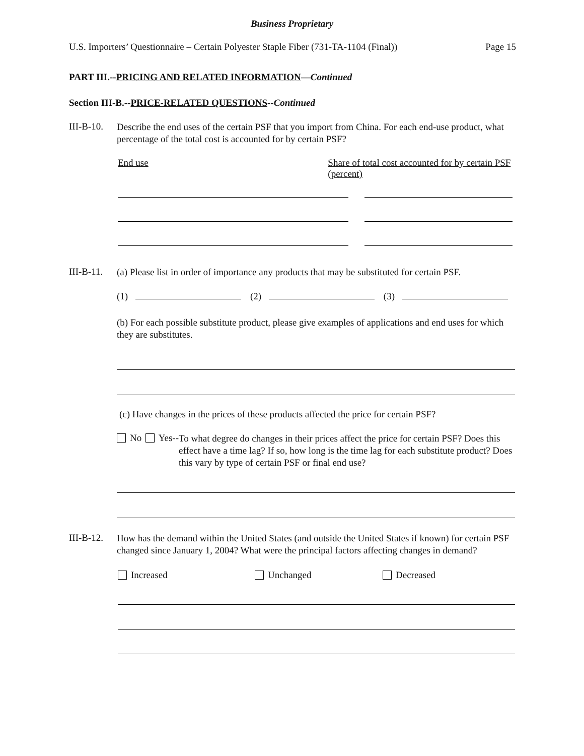Business Proprietary
U.S. Importers’ Questionnaire – Certain Polyester Staple Fiber (731-TA-1104 (Final)) Page 15
PART III.--PRICING AND RELATED INFORMATION—Continued
Section III-B.--PRICE-RELATED QUESTIONS--Continued
III-B-10.
Describe the end uses of the certain PSF that you import from China. For each end-use product, what percentage of the total cost is accounted for by certain PSF?
End use Share of total cost accounted for by certain PSF (percent)
III-B-11.
(a) Please list in order of importance any products that may be substituted for certain PSF.
(1) (2) (3)
(b) For each possible substitute product, please give examples of applications and end uses for which they are substitutes.
(c) Have changes in the prices of these products affected the price for certain PSF?
No Yes--
To what degree do changes in their prices affect the price for certain PSF? Does this effect have a time lag? If so, how long is the time lag for each substitute product? Does this vary by type of certain PSF or final end use?
III-B-12.
How has the demand within the United States (and outside the United States if known) for certain PSF changed since January 1, 2004? What were the principal factors affecting changes in demand?
Increased Unchanged Decreased